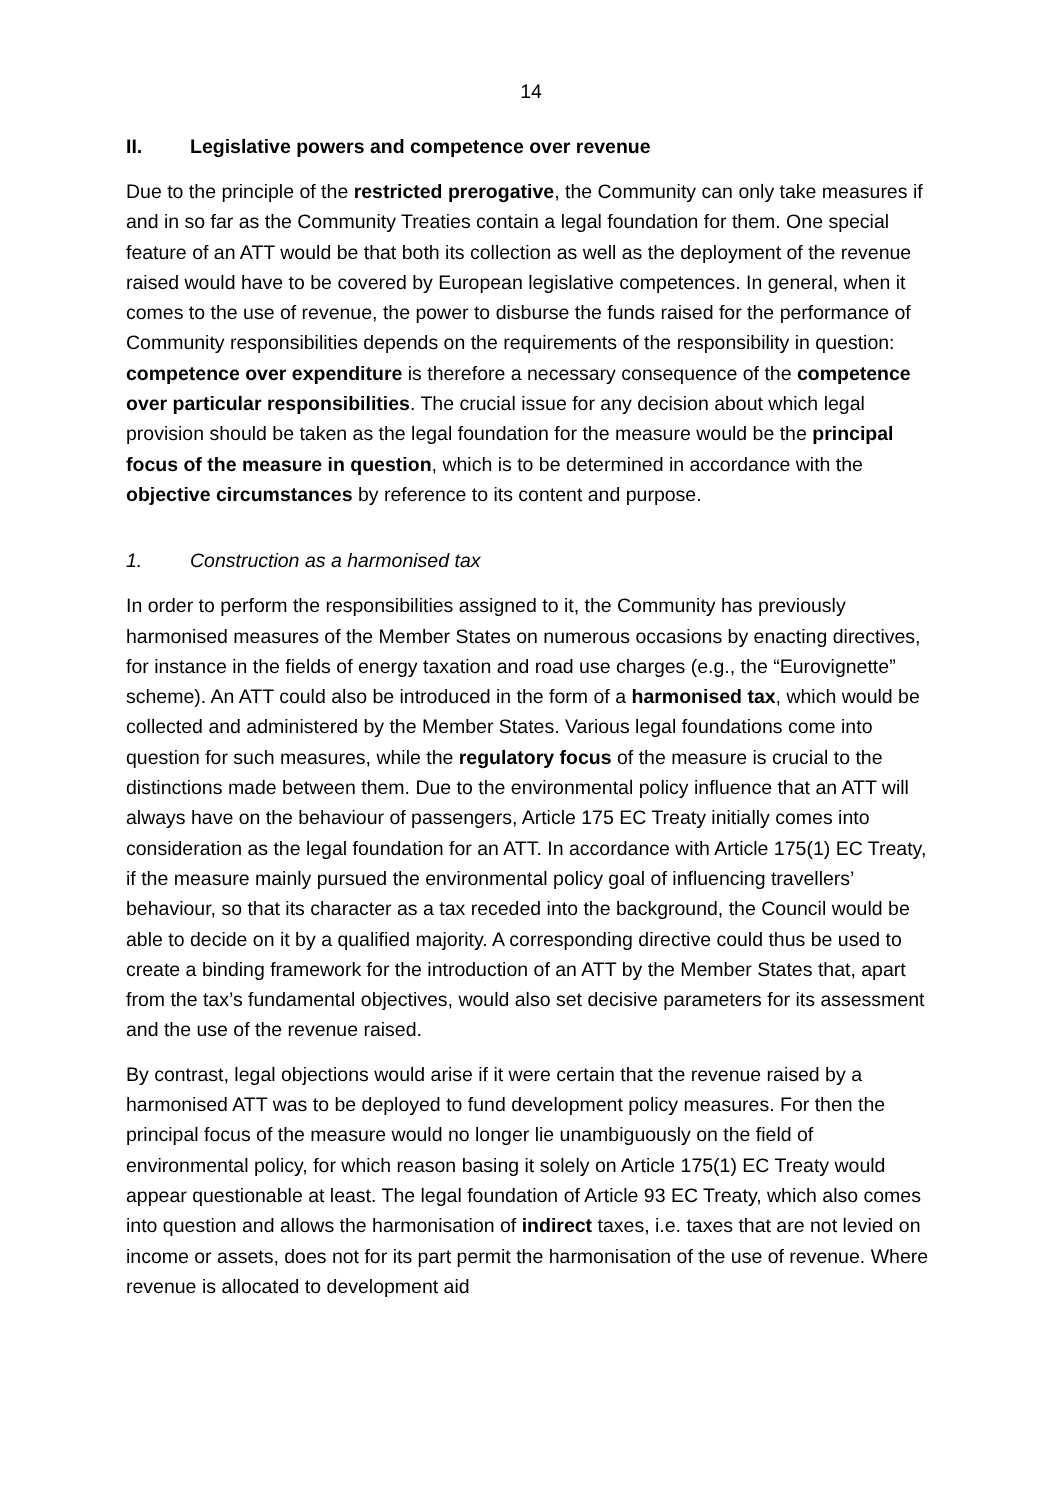14
II. Legislative powers and competence over revenue
Due to the principle of the restricted prerogative, the Community can only take measures if and in so far as the Community Treaties contain a legal foundation for them. One special feature of an ATT would be that both its collection as well as the deployment of the revenue raised would have to be covered by European legislative competences. In general, when it comes to the use of revenue, the power to disburse the funds raised for the performance of Community responsibilities depends on the requirements of the responsibility in question: competence over expenditure is therefore a necessary consequence of the competence over particular responsibilities. The crucial issue for any decision about which legal provision should be taken as the legal foundation for the measure would be the principal focus of the measure in question, which is to be determined in accordance with the objective circumstances by reference to its content and purpose.
1. Construction as a harmonised tax
In order to perform the responsibilities assigned to it, the Community has previously harmonised measures of the Member States on numerous occasions by enacting directives, for instance in the fields of energy taxation and road use charges (e.g., the “Eurovignette” scheme). An ATT could also be introduced in the form of a harmonised tax, which would be collected and administered by the Member States. Various legal foundations come into question for such measures, while the regulatory focus of the measure is crucial to the distinctions made between them. Due to the environmental policy influence that an ATT will always have on the behaviour of passengers, Article 175 EC Treaty initially comes into consideration as the legal foundation for an ATT. In accordance with Article 175(1) EC Treaty, if the measure mainly pursued the environmental policy goal of influencing travellers’ behaviour, so that its character as a tax receded into the background, the Council would be able to decide on it by a qualified majority. A corresponding directive could thus be used to create a binding framework for the introduction of an ATT by the Member States that, apart from the tax’s fundamental objectives, would also set decisive parameters for its assessment and the use of the revenue raised.
By contrast, legal objections would arise if it were certain that the revenue raised by a harmonised ATT was to be deployed to fund development policy measures. For then the principal focus of the measure would no longer lie unambiguously on the field of environmental policy, for which reason basing it solely on Article 175(1) EC Treaty would appear questionable at least. The legal foundation of Article 93 EC Treaty, which also comes into question and allows the harmonisation of indirect taxes, i.e. taxes that are not levied on income or assets, does not for its part permit the harmonisation of the use of revenue. Where revenue is allocated to development aid